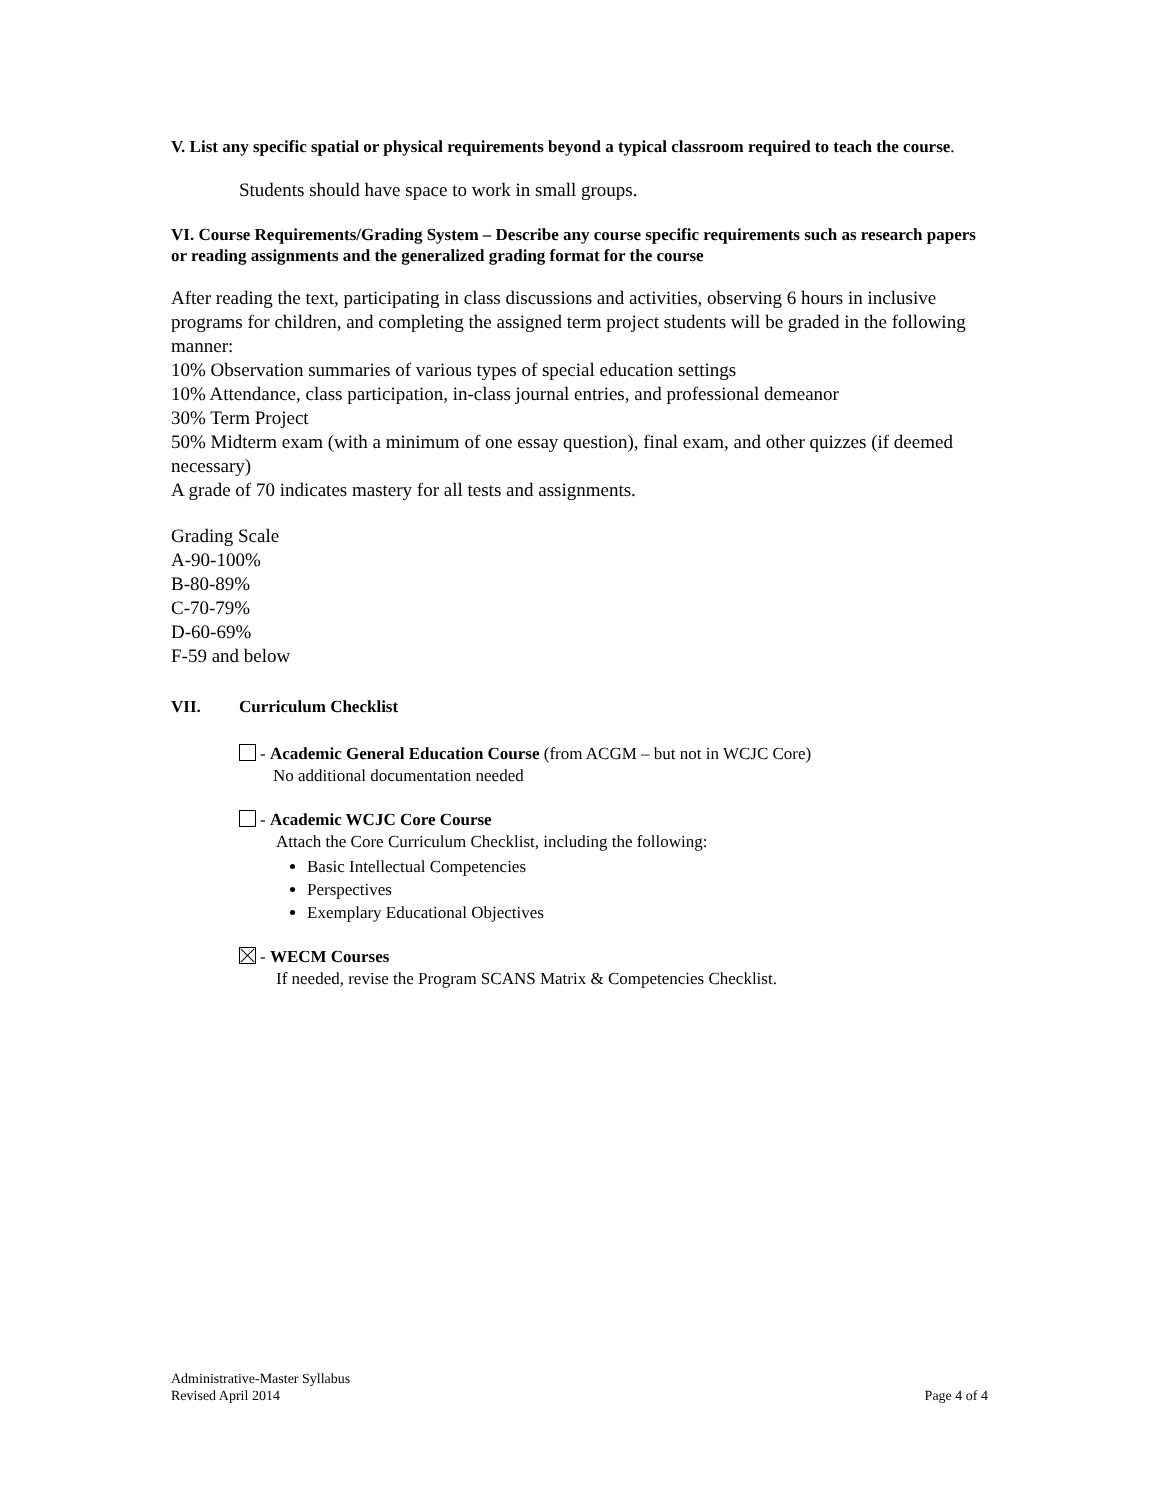V. List any specific spatial or physical requirements beyond a typical classroom required to teach the course.
Students should have space to work in small groups.
VI. Course Requirements/Grading System – Describe any course specific requirements such as research papers or reading assignments and the generalized grading format for the course
After reading the text, participating in class discussions and activities, observing 6 hours in inclusive programs for children, and completing the assigned term project students will be graded in the following manner:
10% Observation summaries of various types of special education settings
10% Attendance, class participation, in-class journal entries, and professional demeanor
30% Term Project
50% Midterm exam (with a minimum of one essay question), final exam, and other quizzes (if deemed necessary)
A grade of 70 indicates mastery for all tests and assignments.
Grading Scale
A-90-100%
B-80-89%
C-70-79%
D-60-69%
F-59 and below
VII. Curriculum Checklist
- Academic General Education Course (from ACGM – but not in WCJC Core)
No additional documentation needed
- Academic WCJC Core Course
Attach the Core Curriculum Checklist, including the following:
Basic Intellectual Competencies
Perspectives
Exemplary Educational Objectives
- WECM Courses
If needed, revise the Program SCANS Matrix & Competencies Checklist.
Administrative-Master Syllabus
Revised April 2014
Page 4 of 4